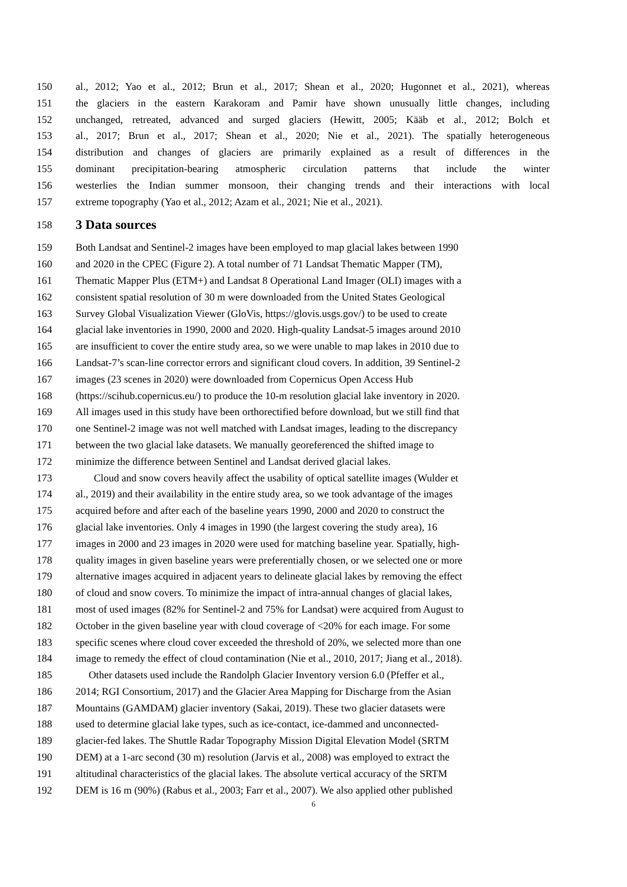150 al., 2012; Yao et al., 2012; Brun et al., 2017; Shean et al., 2020; Hugonnet et al., 2021), whereas
151 the glaciers in the eastern Karakoram and Pamir have shown unusually little changes, including
152 unchanged, retreated, advanced and surged glaciers (Hewitt, 2005; Kääb et al., 2012; Bolch et
153 al., 2017; Brun et al., 2017; Shean et al., 2020; Nie et al., 2021). The spatially heterogeneous
154 distribution and changes of glaciers are primarily explained as a result of differences in the
155 dominant precipitation-bearing atmospheric circulation patterns that include the winter
156 westerlies the Indian summer monsoon, their changing trends and their interactions with local
157 extreme topography (Yao et al., 2012; Azam et al., 2021; Nie et al., 2021).
158 3 Data sources
159 Both Landsat and Sentinel-2 images have been employed to map glacial lakes between 1990
160 and 2020 in the CPEC (Figure 2). A total number of 71 Landsat Thematic Mapper (TM),
161 Thematic Mapper Plus (ETM+) and Landsat 8 Operational Land Imager (OLI) images with a
162 consistent spatial resolution of 30 m were downloaded from the United States Geological
163 Survey Global Visualization Viewer (GloVis, https://glovis.usgs.gov/) to be used to create
164 glacial lake inventories in 1990, 2000 and 2020. High-quality Landsat-5 images around 2010
165 are insufficient to cover the entire study area, so we were unable to map lakes in 2010 due to
166 Landsat-7’s scan-line corrector errors and significant cloud covers. In addition, 39 Sentinel-2
167 images (23 scenes in 2020) were downloaded from Copernicus Open Access Hub
168 (https://scihub.copernicus.eu/) to produce the 10-m resolution glacial lake inventory in 2020.
169 All images used in this study have been orthorectified before download, but we still find that
170 one Sentinel-2 image was not well matched with Landsat images, leading to the discrepancy
171 between the two glacial lake datasets. We manually georeferenced the shifted image to
172 minimize the difference between Sentinel and Landsat derived glacial lakes.
173 Cloud and snow covers heavily affect the usability of optical satellite images (Wulder et
174 al., 2019) and their availability in the entire study area, so we took advantage of the images
175 acquired before and after each of the baseline years 1990, 2000 and 2020 to construct the
176 glacial lake inventories. Only 4 images in 1990 (the largest covering the study area), 16
177 images in 2000 and 23 images in 2020 were used for matching baseline year. Spatially, high-
178 quality images in given baseline years were preferentially chosen, or we selected one or more
179 alternative images acquired in adjacent years to delineate glacial lakes by removing the effect
180 of cloud and snow covers. To minimize the impact of intra-annual changes of glacial lakes,
181 most of used images (82% for Sentinel-2 and 75% for Landsat) were acquired from August to
182 October in the given baseline year with cloud coverage of <20% for each image. For some
183 specific scenes where cloud cover exceeded the threshold of 20%, we selected more than one
184 image to remedy the effect of cloud contamination (Nie et al., 2010, 2017; Jiang et al., 2018).
185 Other datasets used include the Randolph Glacier Inventory version 6.0 (Pfeffer et al.,
186 2014; RGI Consortium, 2017) and the Glacier Area Mapping for Discharge from the Asian
187 Mountains (GAMDAM) glacier inventory (Sakai, 2019). These two glacier datasets were
188 used to determine glacial lake types, such as ice-contact, ice-dammed and unconnected-
189 glacier-fed lakes. The Shuttle Radar Topography Mission Digital Elevation Model (SRTM
190 DEM) at a 1-arc second (30 m) resolution (Jarvis et al., 2008) was employed to extract the
191 altitudinal characteristics of the glacial lakes. The absolute vertical accuracy of the SRTM
192 DEM is 16 m (90%) (Rabus et al., 2003; Farr et al., 2007). We also applied other published
6